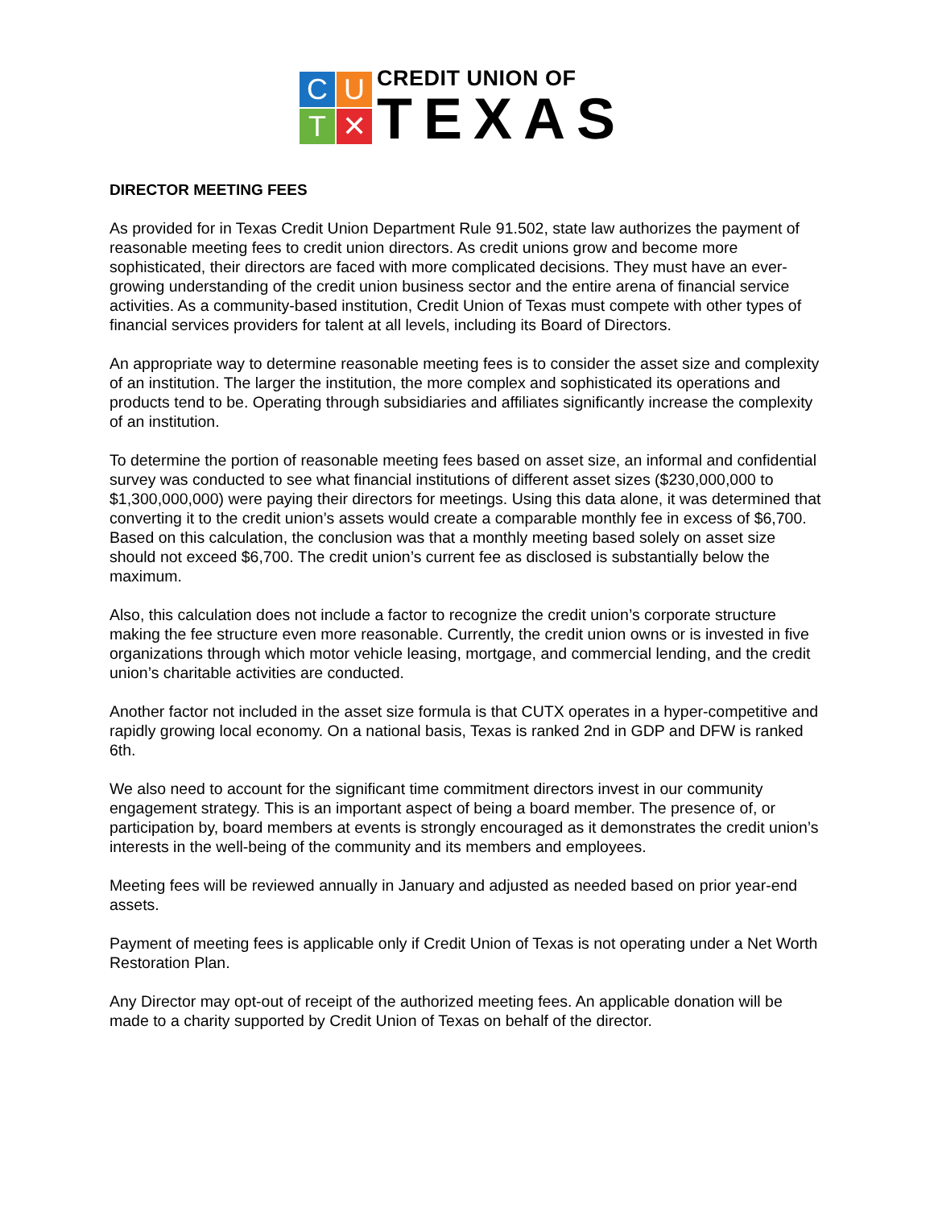C
U
T
✕
CREDIT UNION OF
TEXAS
DIRECTOR MEETING FEES
As provided for in Texas Credit Union Department Rule 91.502, state law authorizes the payment of reasonable meeting fees to credit union directors. As credit unions grow and become more sophisticated, their directors are faced with more complicated decisions. They must have an ever-growing understanding of the credit union business sector and the entire arena of financial service activities. As a community-based institution, Credit Union of Texas must compete with other types of financial services providers for talent at all levels, including its Board of Directors.
An appropriate way to determine reasonable meeting fees is to consider the asset size and complexity of an institution. The larger the institution, the more complex and sophisticated its operations and products tend to be. Operating through subsidiaries and affiliates significantly increase the complexity of an institution.
To determine the portion of reasonable meeting fees based on asset size, an informal and confidential survey was conducted to see what financial institutions of different asset sizes ($230,000,000 to $1,300,000,000) were paying their directors for meetings. Using this data alone, it was determined that converting it to the credit union’s assets would create a comparable monthly fee in excess of $6,700. Based on this calculation, the conclusion was that a monthly meeting based solely on asset size should not exceed $6,700. The credit union’s current fee as disclosed is substantially below the maximum.
Also, this calculation does not include a factor to recognize the credit union’s corporate structure making the fee structure even more reasonable. Currently, the credit union owns or is invested in five organizations through which motor vehicle leasing, mortgage, and commercial lending, and the credit union’s charitable activities are conducted.
Another factor not included in the asset size formula is that CUTX operates in a hyper-competitive and rapidly growing local economy. On a national basis, Texas is ranked 2nd in GDP and DFW is ranked 6th.
We also need to account for the significant time commitment directors invest in our community engagement strategy. This is an important aspect of being a board member. The presence of, or participation by, board members at events is strongly encouraged as it demonstrates the credit union’s interests in the well-being of the community and its members and employees.
Meeting fees will be reviewed annually in January and adjusted as needed based on prior year-end assets.
Payment of meeting fees is applicable only if Credit Union of Texas is not operating under a Net Worth Restoration Plan.
Any Director may opt-out of receipt of the authorized meeting fees. An applicable donation will be made to a charity supported by Credit Union of Texas on behalf of the director.